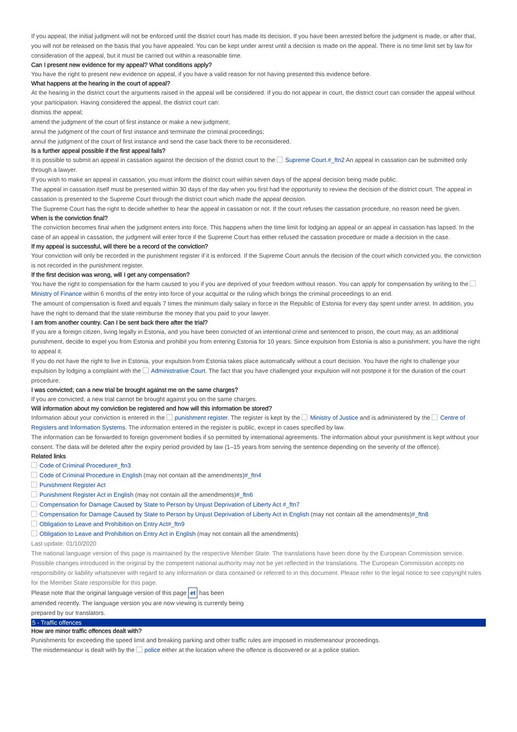If you appeal, the initial judgment will not be enforced until the district court has made its decision. If you have been arrested before the judgment is made, or after that, you will not be released on the basis that you have appealed. You can be kept under arrest until a decision is made on the appeal. There is no time limit set by law for consideration of the appeal, but it must be carried out within a reasonable time.
Can I present new evidence for my appeal? What conditions apply?
You have the right to present new evidence on appeal, if you have a valid reason for not having presented this evidence before.
What happens at the hearing in the court of appeal?
At the hearing in the district court the arguments raised in the appeal will be considered. If you do not appear in court, the district court can consider the appeal without your participation. Having considered the appeal, the district court can:
dismiss the appeal;
amend the judgment of the court of first instance or make a new judgment;
annul the judgment of the court of first instance and terminate the criminal proceedings;
annul the judgment of the court of first instance and send the case back there to be reconsidered.
Is a further appeal possible if the first appeal fails?
It is possible to submit an appeal in cassation against the decision of the district court to the Supreme Court.#_ftn2 An appeal in cassation can be submitted only through a lawyer.
If you wish to make an appeal in cassation, you must inform the district court within seven days of the appeal decision being made public.
The appeal in cassation itself must be presented within 30 days of the day when you first had the opportunity to review the decision of the district court. The appeal in cassation is presented to the Supreme Court through the district court which made the appeal decision.
The Supreme Court has the right to decide whether to hear the appeal in cassation or not. If the court refuses the cassation procedure, no reason need be given.
When is the conviction final?
The conviction becomes final when the judgment enters into force. This happens when the time limit for lodging an appeal or an appeal in cassation has lapsed. In the case of an appeal in cassation, the judgment will enter force if the Supreme Court has either refused the cassation procedure or made a decision in the case.
If my appeal is successful, will there be a record of the conviction?
Your conviction will only be recorded in the punishment register if it is enforced. If the Supreme Court annuls the decision of the court which convicted you, the conviction is not recorded in the punishment register.
If the first decision was wrong, will I get any compensation?
You have the right to compensation for the harm caused to you if you are deprived of your freedom without reason. You can apply for compensation by writing to the Ministry of Finance within 6 months of the entry into force of your acquittal or the ruling which brings the criminal proceedings to an end.
The amount of compensation is fixed and equals 7 times the minimum daily salary in force in the Republic of Estonia for every day spent under arrest. In addition, you have the right to demand that the state reimburse the money that you paid to your lawyer.
I am from another country. Can I be sent back there after the trial?
If you are a foreign citizen, living legally in Estonia, and you have been convicted of an intentional crime and sentenced to prison, the court may, as an additional punishment, decide to expel you from Estonia and prohibit you from entering Estonia for 10 years. Since expulsion from Estonia is also a punishment, you have the right to appeal it.
If you do not have the right to live in Estonia, your expulsion from Estonia takes place automatically without a court decision. You have the right to challenge your expulsion by lodging a complaint with the Administrative Court. The fact that you have challenged your expulsion will not postpone it for the duration of the court procedure.
I was convicted; can a new trial be brought against me on the same charges?
If you are convicted, a new trial cannot be brought against you on the same charges.
Will information about my conviction be registered and how will this information be stored?
Information about your conviction is entered in the punishment register. The register is kept by the Ministry of Justice and is administered by the Centre of Registers and Information Systems. The information entered in the register is public, except in cases specified by law.
The information can be forwarded to foreign government bodies if so permitted by international agreements. The information about your punishment is kept without your consent. The data will be deleted after the expiry period provided by law (1–15 years from serving the sentence depending on the severity of the offence).
Related links
Code of Criminal Procedure#_ftn3
Code of Criminal Procedure in English (may not contain all the amendments)#_ftn4
Punishment Register Act
Punishment Register Act in English (may not contain all the amendments)#_ftn6
Compensation for Damage Caused by State to Person by Unjust Deprivation of Liberty Act #_ftn7
Compensation for Damage Caused by State to Person by Unjust Deprivation of Liberty Act in English (may not contain all the amendments)#_ftn8
Obligation to Leave and Prohibition on Entry Act#_ftn9
Obligation to Leave and Prohibition on Entry Act in English (may not contain all the amendments)
Last update: 01/10/2020
The national language version of this page is maintained by the respective Member State. The translations have been done by the European Commission service. Possible changes introduced in the original by the competent national authority may not be yet reflected in the translations. The European Commission accepts no responsibility or liability whatsoever with regard to any information or data contained or referred to in this document. Please refer to the legal notice to see copyright rules for the Member State responsible for this page.
Please note that the original language version of this page et has been amended recently. The language version you are now viewing is currently being prepared by our translators.
5 - Traffic offences
How are minor traffic offences dealt with?
Punishments for exceeding the speed limit and breaking parking and other traffic rules are imposed in misdemeanour proceedings.
The misdemeanour is dealt with by the police either at the location where the offence is discovered or at a police station.